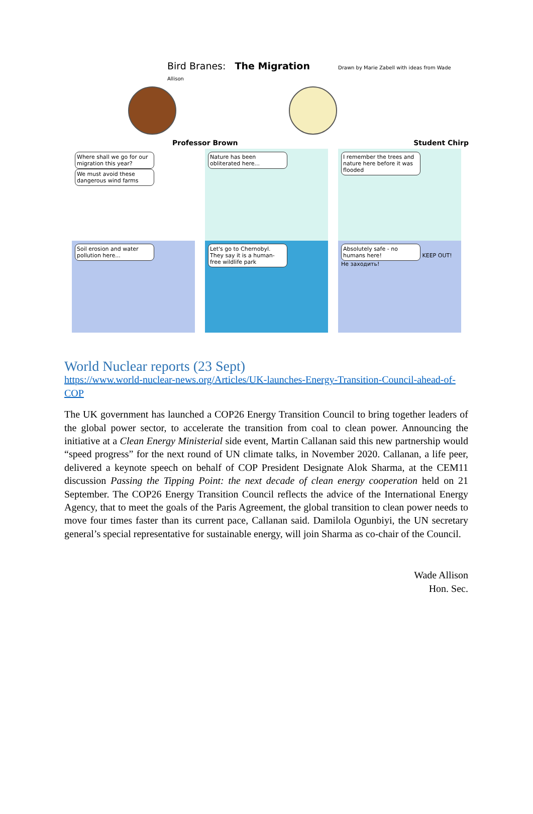Bird Branes: The Migration Drawn by Marie Zabell with ideas from Wade Allison
Professor Brown Student Chirp
Where shall we go for our migration this year? We must avoid these dangerous wind farms
Nature has been obliterated here...
I remember the trees and nature here before it was flooded
Soil erosion and water pollution here...
Let's go to Chernobyl. They say it is a human-free wildlife park
Absolutely safe - no humans here! KEEP OUT! Не заходить!
World Nuclear reports (23 Sept)
https://www.world-nuclear-news.org/Articles/UK-launches-Energy-Transition-Council-ahead-of-COP
The UK government has launched a COP26 Energy Transition Council to bring together leaders of the global power sector, to accelerate the transition from coal to clean power. Announcing the initiative at a Clean Energy Ministerial side event, Martin Callanan said this new partnership would “speed progress” for the next round of UN climate talks, in November 2020. Callanan, a life peer, delivered a keynote speech on behalf of COP President Designate Alok Sharma, at the CEM11 discussion Passing the Tipping Point: the next decade of clean energy cooperation held on 21 September. The COP26 Energy Transition Council reflects the advice of the International Energy Agency, that to meet the goals of the Paris Agreement, the global transition to clean power needs to move four times faster than its current pace, Callanan said. Damilola Ogunbiyi, the UN secretary general’s special representative for sustainable energy, will join Sharma as co-chair of the Council.
Wade Allison
Hon. Sec.